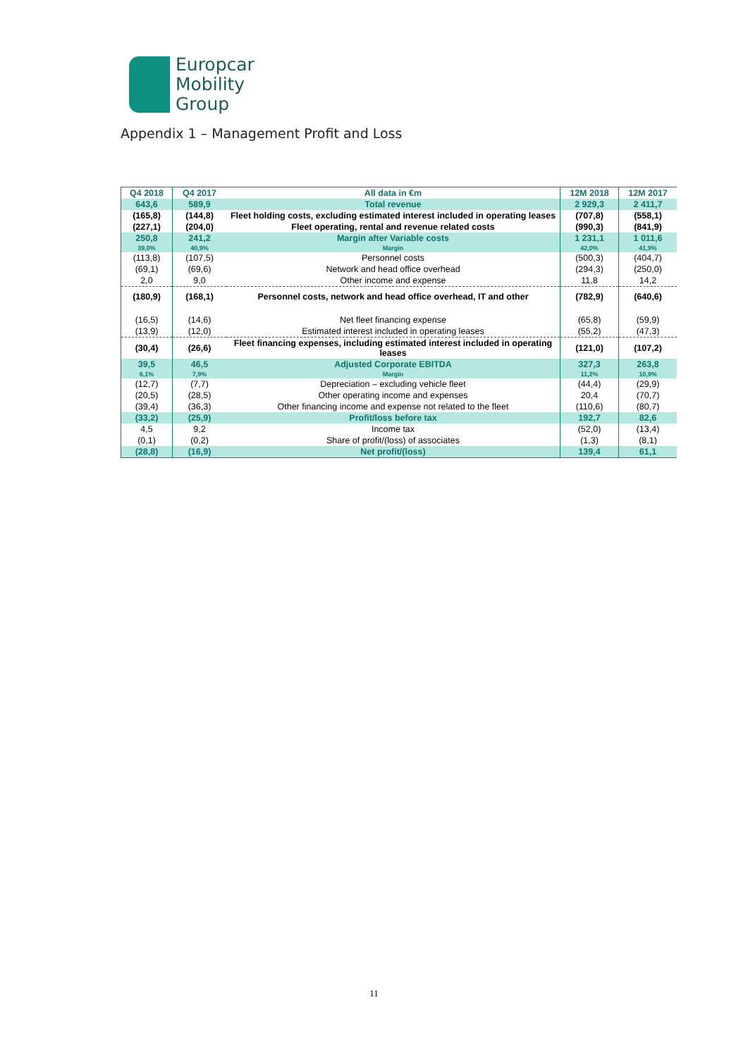Europcar
Mobility
Group
Appendix 1 – Management Profit and Loss
| Q4 2018 | Q4 2017 | All data in €m | 12M 2018 | 12M 2017 |
| --- | --- | --- | --- | --- |
| 643,6 | 589,9 | Total revenue | 2 929,3 | 2 411,7 |
| (165,8) | (144,8) | Fleet holding costs, excluding estimated interest included in operating leases | (707,8) | (558,1) |
| (227,1) | (204,0) | Fleet operating, rental and revenue related costs | (990,3) | (841,9) |
| 250,8 | 241,2 | Margin after Variable costs | 1 231,1 | 1 011,6 |
| 39,0% | 40,9% | Margin | 42,0% | 41,9% |
| (113,8) | (107,5) | Personnel costs | (500,3) | (404,7) |
| (69,1) | (69,6) | Network and head office overhead | (294,3) | (250,0) |
| 2,0 | 9,0 | Other income and expense | 11,8 | 14,2 |
| (180,9) | (168,1) | Personnel costs, network and head office overhead, IT and other | (782,9) | (640,6) |
| (16,5) | (14,6) | Net fleet financing expense | (65,8) | (59,9) |
| (13,9) | (12,0) | Estimated interest included in operating leases | (55,2) | (47,3) |
| (30,4) | (26,6) | Fleet financing expenses, including estimated interest included in operating leases | (121,0) | (107,2) |
| 39,5 | 46,5 | Adjusted Corporate EBITDA | 327,3 | 263,8 |
| 6,1% | 7,9% | Margin | 11,2% | 10,9% |
| (12,7) | (7,7) | Depreciation – excluding vehicle fleet | (44,4) | (29,9) |
| (20,5) | (28,5) | Other operating income and expenses | 20,4 | (70,7) |
| (39,4) | (36,3) | Other financing income and expense not related to the fleet | (110,6) | (80,7) |
| (33,2) | (25,9) | Profit/loss before tax | 192,7 | 82,6 |
| 4,5 | 9,2 | Income tax | (52,0) | (13,4) |
| (0,1) | (0,2) | Share of profit/(loss) of associates | (1,3) | (8,1) |
| (28,8) | (16,9) | Net profit/(loss) | 139,4 | 61,1 |
11